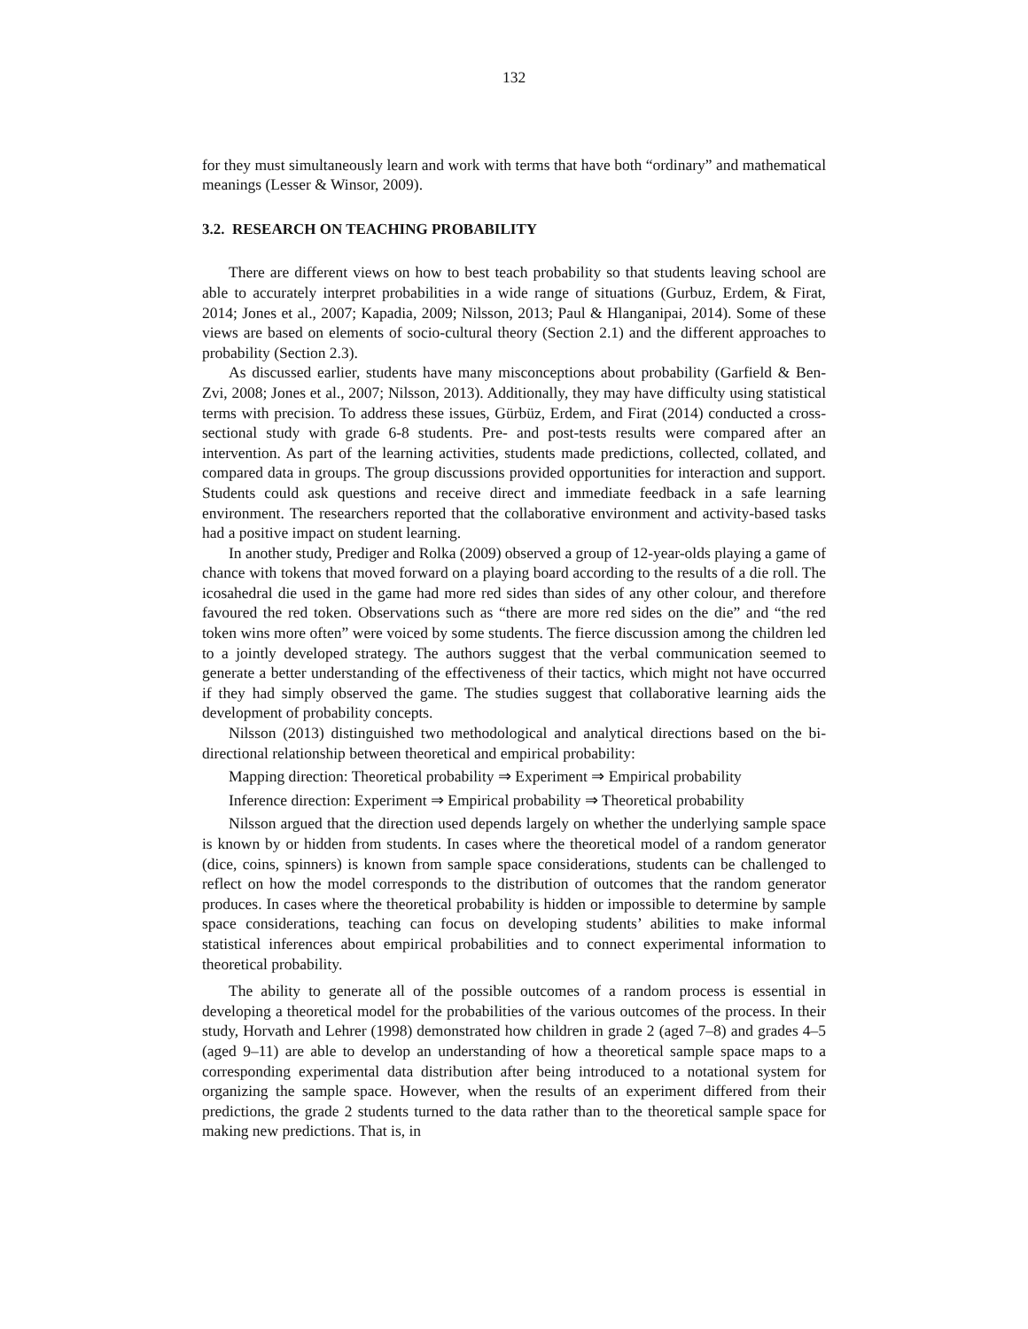132
for they must simultaneously learn and work with terms that have both “ordinary” and mathematical meanings (Lesser & Winsor, 2009).
3.2. RESEARCH ON TEACHING PROBABILITY
There are different views on how to best teach probability so that students leaving school are able to accurately interpret probabilities in a wide range of situations (Gurbuz, Erdem, & Firat, 2014; Jones et al., 2007; Kapadia, 2009; Nilsson, 2013; Paul & Hlanganipai, 2014). Some of these views are based on elements of socio-cultural theory (Section 2.1) and the different approaches to probability (Section 2.3).
As discussed earlier, students have many misconceptions about probability (Garfield & Ben-Zvi, 2008; Jones et al., 2007; Nilsson, 2013). Additionally, they may have difficulty using statistical terms with precision. To address these issues, Gürbüz, Erdem, and Firat (2014) conducted a cross-sectional study with grade 6-8 students. Pre- and post-tests results were compared after an intervention. As part of the learning activities, students made predictions, collected, collated, and compared data in groups. The group discussions provided opportunities for interaction and support. Students could ask questions and receive direct and immediate feedback in a safe learning environment. The researchers reported that the collaborative environment and activity-based tasks had a positive impact on student learning.
In another study, Prediger and Rolka (2009) observed a group of 12-year-olds playing a game of chance with tokens that moved forward on a playing board according to the results of a die roll. The icosahedral die used in the game had more red sides than sides of any other colour, and therefore favoured the red token. Observations such as “there are more red sides on the die” and “the red token wins more often” were voiced by some students. The fierce discussion among the children led to a jointly developed strategy. The authors suggest that the verbal communication seemed to generate a better understanding of the effectiveness of their tactics, which might not have occurred if they had simply observed the game. The studies suggest that collaborative learning aids the development of probability concepts.
Nilsson (2013) distinguished two methodological and analytical directions based on the bi-directional relationship between theoretical and empirical probability:
Mapping direction: Theoretical probability ⇒ Experiment ⇒ Empirical probability
Inference direction: Experiment ⇒ Empirical probability ⇒ Theoretical probability
Nilsson argued that the direction used depends largely on whether the underlying sample space is known by or hidden from students. In cases where the theoretical model of a random generator (dice, coins, spinners) is known from sample space considerations, students can be challenged to reflect on how the model corresponds to the distribution of outcomes that the random generator produces. In cases where the theoretical probability is hidden or impossible to determine by sample space considerations, teaching can focus on developing students’ abilities to make informal statistical inferences about empirical probabilities and to connect experimental information to theoretical probability.
The ability to generate all of the possible outcomes of a random process is essential in developing a theoretical model for the probabilities of the various outcomes of the process. In their study, Horvath and Lehrer (1998) demonstrated how children in grade 2 (aged 7–8) and grades 4–5 (aged 9–11) are able to develop an understanding of how a theoretical sample space maps to a corresponding experimental data distribution after being introduced to a notational system for organizing the sample space. However, when the results of an experiment differed from their predictions, the grade 2 students turned to the data rather than to the theoretical sample space for making new predictions. That is, in